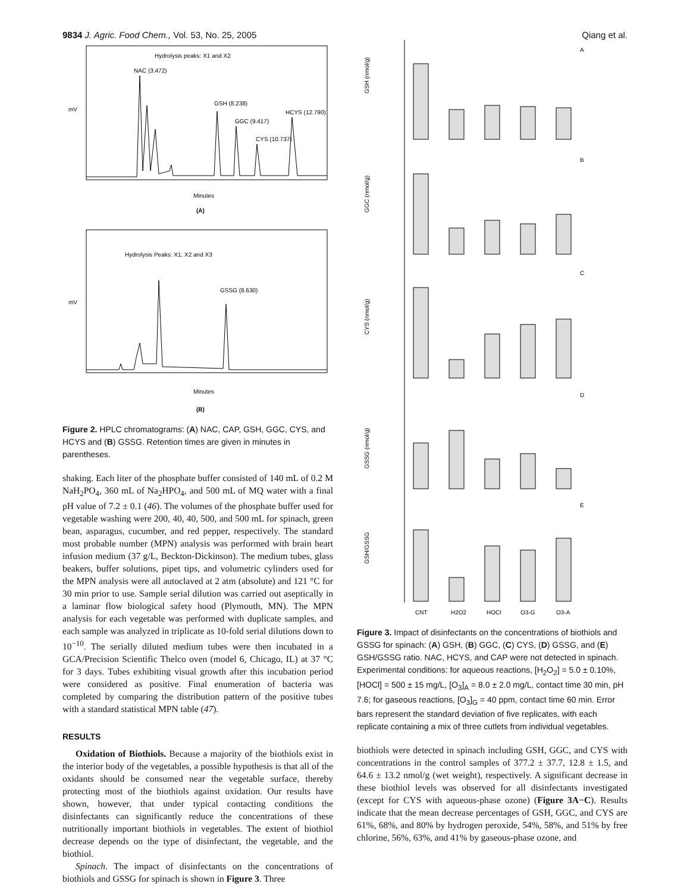9834 J. Agric. Food Chem., Vol. 53, No. 25, 2005 Qiang et al.
mV
Hydrolysis peaks: X1 and X2
NAC (3.472)
GSH (8.238)
GGC (9.417)
CYS (10.737)
HCYS (12.790)
Minutes
(A)
mV
Hydrolysis Peaks: X1, X2 and X3
GSSG (8.630)
Minutes
(B)
Figure 2. HPLC chromatograms: (A) NAC, CAP, GSH, GGC, CYS, and HCYS and (B) GSSG. Retention times are given in minutes in parentheses.
shaking. Each liter of the phosphate buffer consisted of 140 mL of 0.2 M NaH<sub>2</sub>PO<sub>4</sub>, 360 mL of Na<sub>2</sub>HPO<sub>4</sub>, and 500 mL of MQ water with a final pH value of 7.2 ± 0.1 (46). The volumes of the phosphate buffer used for vegetable washing were 200, 40, 40, 500, and 500 mL for spinach, green bean, asparagus, cucumber, and red pepper, respectively. The standard most probable number (MPN) analysis was performed with brain heart infusion medium (37 g/L, Beckton-Dickinson). The medium tubes, glass beakers, buffer solutions, pipet tips, and volumetric cylinders used for the MPN analysis were all autoclaved at 2 atm (absolute) and 121 °C for 30 min prior to use. Sample serial dilution was carried out aseptically in a laminar flow biological safety hood (Plymouth, MN). The MPN analysis for each vegetable was performed with duplicate samples, and each sample was analyzed in triplicate as 10-fold serial dilutions down to 10<sup>−10</sup>. The serially diluted medium tubes were then incubated in a GCA/Precision Scientific Thelco oven (model 6, Chicago, IL) at 37 °C for 3 days. Tubes exhibiting visual growth after this incubation period were considered as positive. Final enumeration of bacteria was completed by comparing the distribution pattern of the positive tubes with a standard statistical MPN table (47).
RESULTS
Oxidation of Biothiols. Because a majority of the biothiols exist in the interior body of the vegetables, a possible hypothesis is that all of the oxidants should be consumed near the vegetable surface, thereby protecting most of the biothiols against oxidation. Our results have shown, however, that under typical contacting conditions the disinfectants can significantly reduce the concentrations of these nutritionally important biothiols in vegetables. The extent of biothiol decrease depends on the type of disinfectant, the vegetable, and the biothiol.
Spinach. The impact of disinfectants on the concentrations of biothiols and GSSG for spinach is shown in Figure 3. Three
GSH (nmol/g)
GGC (nmol/g)
CYS (nmol/g)
GSSG (nmol/g)
GSH/GSSG
A
B
C
D
E
CNT
H2O2
HOCl
O3-G
O3-A
Figure 3. Impact of disinfectants on the concentrations of biothiols and GSSG for spinach: (A) GSH, (B) GGC, (C) CYS, (D) GSSG, and (E) GSH/GSSG ratio. NAC, HCYS, and CAP were not detected in spinach. Experimental conditions: for aqueous reactions, [H<sub>2</sub>O<sub>2</sub>] = 5.0 ± 0.10%, [HOCl] = 500 ± 15 mg/L, [O<sub>3</sub>]<sub>A</sub> = 8.0 ± 2.0 mg/L, contact time 30 min, pH 7.6; for gaseous reactions, [O<sub>3</sub>]<sub>G</sub> = 40 ppm, contact time 60 min. Error bars represent the standard deviation of five replicates, with each replicate containing a mix of three cutlets from individual vegetables.
biothiols were detected in spinach including GSH, GGC, and CYS with concentrations in the control samples of 377.2 ± 37.7, 12.8 ± 1.5, and 64.6 ± 13.2 nmol/g (wet weight), respectively. A significant decrease in these biothiol levels was observed for all disinfectants investigated (except for CYS with aqueous-phase ozone) (Figure 3A−C). Results indicate that the mean decrease percentages of GSH, GGC, and CYS are 61%, 68%, and 80% by hydrogen peroxide, 54%, 58%, and 51% by free chlorine, 56%, 63%, and 41% by gaseous-phase ozone, and